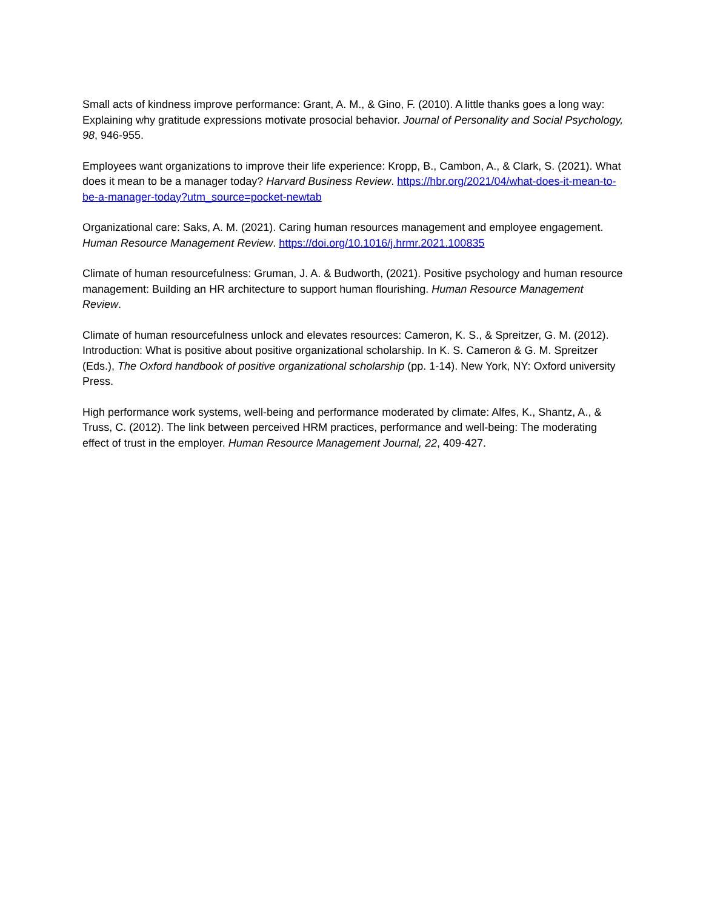Small acts of kindness improve performance: Grant, A. M., & Gino, F. (2010). A little thanks goes a long way: Explaining why gratitude expressions motivate prosocial behavior. Journal of Personality and Social Psychology, 98, 946-955.
Employees want organizations to improve their life experience: Kropp, B., Cambon, A., & Clark, S. (2021). What does it mean to be a manager today? Harvard Business Review. https://hbr.org/2021/04/what-does-it-mean-to-be-a-manager-today?utm_source=pocket-newtab
Organizational care: Saks, A. M. (2021). Caring human resources management and employee engagement. Human Resource Management Review. https://doi.org/10.1016/j.hrmr.2021.100835
Climate of human resourcefulness: Gruman, J. A. & Budworth, (2021). Positive psychology and human resource management: Building an HR architecture to support human flourishing. Human Resource Management Review.
Climate of human resourcefulness unlock and elevates resources: Cameron, K. S., & Spreitzer, G. M. (2012). Introduction: What is positive about positive organizational scholarship. In K. S. Cameron & G. M. Spreitzer (Eds.), The Oxford handbook of positive organizational scholarship (pp. 1-14). New York, NY: Oxford university Press.
High performance work systems, well-being and performance moderated by climate: Alfes, K., Shantz, A., & Truss, C. (2012). The link between perceived HRM practices, performance and well-being: The moderating effect of trust in the employer. Human Resource Management Journal, 22, 409-427.